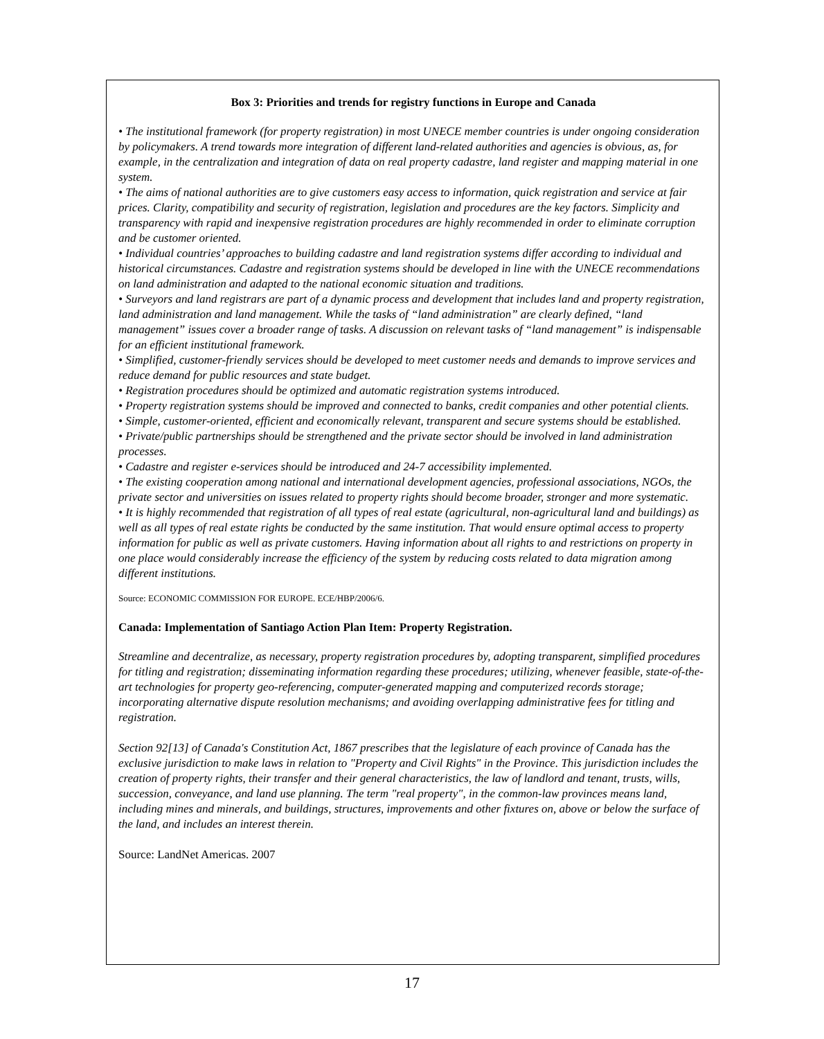Box 3: Priorities and trends for registry functions in Europe and Canada
• The institutional framework (for property registration) in most UNECE member countries is under ongoing consideration by policymakers. A trend towards more integration of different land-related authorities and agencies is obvious, as, for example, in the centralization and integration of data on real property cadastre, land register and mapping material in one system.
• The aims of national authorities are to give customers easy access to information, quick registration and service at fair prices. Clarity, compatibility and security of registration, legislation and procedures are the key factors. Simplicity and transparency with rapid and inexpensive registration procedures are highly recommended in order to eliminate corruption and be customer oriented.
• Individual countries’ approaches to building cadastre and land registration systems differ according to individual and historical circumstances. Cadastre and registration systems should be developed in line with the UNECE recommendations on land administration and adapted to the national economic situation and traditions.
• Surveyors and land registrars are part of a dynamic process and development that includes land and property registration, land administration and land management. While the tasks of “land administration” are clearly defined, “land management” issues cover a broader range of tasks. A discussion on relevant tasks of “land management” is indispensable for an efficient institutional framework.
• Simplified, customer-friendly services should be developed to meet customer needs and demands to improve services and reduce demand for public resources and state budget.
• Registration procedures should be optimized and automatic registration systems introduced.
• Property registration systems should be improved and connected to banks, credit companies and other potential clients.
• Simple, customer-oriented, efficient and economically relevant, transparent and secure systems should be established.
• Private/public partnerships should be strengthened and the private sector should be involved in land administration processes.
• Cadastre and register e-services should be introduced and 24-7 accessibility implemented.
• The existing cooperation among national and international development agencies, professional associations, NGOs, the private sector and universities on issues related to property rights should become broader, stronger and more systematic.
• It is highly recommended that registration of all types of real estate (agricultural, non-agricultural land and buildings) as well as all types of real estate rights be conducted by the same institution. That would ensure optimal access to property information for public as well as private customers. Having information about all rights to and restrictions on property in one place would considerably increase the efficiency of the system by reducing costs related to data migration among different institutions.
Source: ECONOMIC COMMISSION FOR EUROPE. ECE/HBP/2006/6.
Canada: Implementation of Santiago Action Plan Item: Property Registration.
Streamline and decentralize, as necessary, property registration procedures by, adopting transparent, simplified procedures for titling and registration; disseminating information regarding these procedures; utilizing, whenever feasible, state-of-the-art technologies for property geo-referencing, computer-generated mapping and computerized records storage; incorporating alternative dispute resolution mechanisms; and avoiding overlapping administrative fees for titling and registration.
Section 92[13] of Canada's Constitution Act, 1867 prescribes that the legislature of each province of Canada has the exclusive jurisdiction to make laws in relation to "Property and Civil Rights" in the Province. This jurisdiction includes the creation of property rights, their transfer and their general characteristics, the law of landlord and tenant, trusts, wills, succession, conveyance, and land use planning. The term "real property", in the common-law provinces means land, including mines and minerals, and buildings, structures, improvements and other fixtures on, above or below the surface of the land, and includes an interest therein.
Source: LandNet Americas. 2007
17